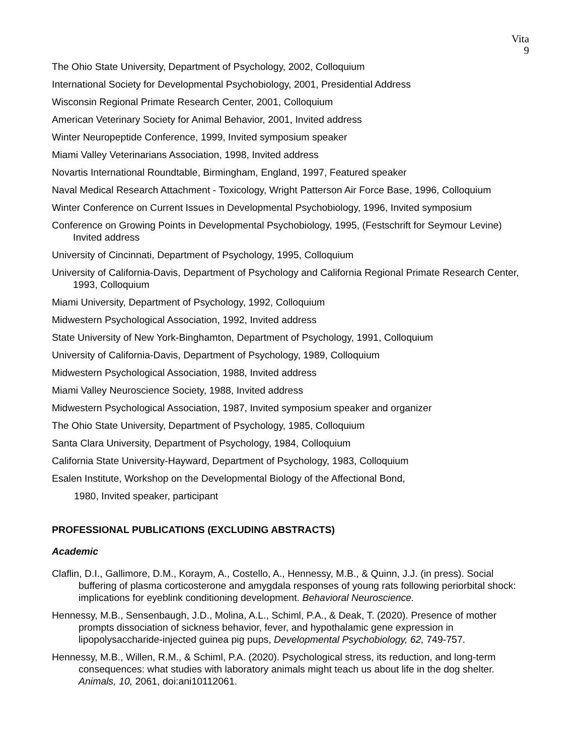Vita
9
The Ohio State University, Department of Psychology, 2002, Colloquium
International Society for Developmental Psychobiology, 2001, Presidential Address
Wisconsin Regional Primate Research Center, 2001, Colloquium
American Veterinary Society for Animal Behavior, 2001, Invited address
Winter Neuropeptide Conference, 1999, Invited symposium speaker
Miami Valley Veterinarians Association, 1998, Invited address
Novartis International Roundtable, Birmingham, England, 1997, Featured speaker
Naval Medical Research Attachment - Toxicology, Wright Patterson Air Force Base, 1996, Colloquium
Winter Conference on Current Issues in Developmental Psychobiology, 1996, Invited symposium
Conference on Growing Points in Developmental Psychobiology, 1995, (Festschrift for Seymour Levine) Invited address
University of Cincinnati, Department of Psychology, 1995, Colloquium
University of California-Davis, Department of Psychology and California Regional Primate Research Center, 1993, Colloquium
Miami University, Department of Psychology, 1992, Colloquium
Midwestern Psychological Association, 1992, Invited address
State University of New York-Binghamton, Department of Psychology, 1991, Colloquium
University of California-Davis, Department of Psychology, 1989, Colloquium
Midwestern Psychological Association, 1988, Invited address
Miami Valley Neuroscience Society, 1988, Invited address
Midwestern Psychological Association, 1987, Invited symposium speaker and organizer
The Ohio State University, Department of Psychology, 1985, Colloquium
Santa Clara University, Department of Psychology, 1984, Colloquium
California State University-Hayward, Department of Psychology, 1983, Colloquium
Esalen Institute, Workshop on the Developmental Biology of the Affectional Bond,
1980, Invited speaker, participant
PROFESSIONAL PUBLICATIONS (EXCLUDING ABSTRACTS)
Academic
Claflin, D.I., Gallimore, D.M., Koraym, A., Costello, A., Hennessy, M.B., & Quinn, J.J. (in press). Social buffering of plasma corticosterone and amygdala responses of young rats following periorbital shock: implications for eyeblink conditioning development. Behavioral Neuroscience.
Hennessy, M.B., Sensenbaugh, J.D., Molina, A.L., Schiml, P.A., & Deak, T. (2020). Presence of mother prompts dissociation of sickness behavior, fever, and hypothalamic gene expression in lipopolysaccharide-injected guinea pig pups, Developmental Psychobiology, 62, 749-757.
Hennessy, M.B., Willen, R.M., & Schiml, P.A. (2020). Psychological stress, its reduction, and long-term consequences: what studies with laboratory animals might teach us about life in the dog shelter. Animals, 10, 2061, doi:ani10112061.